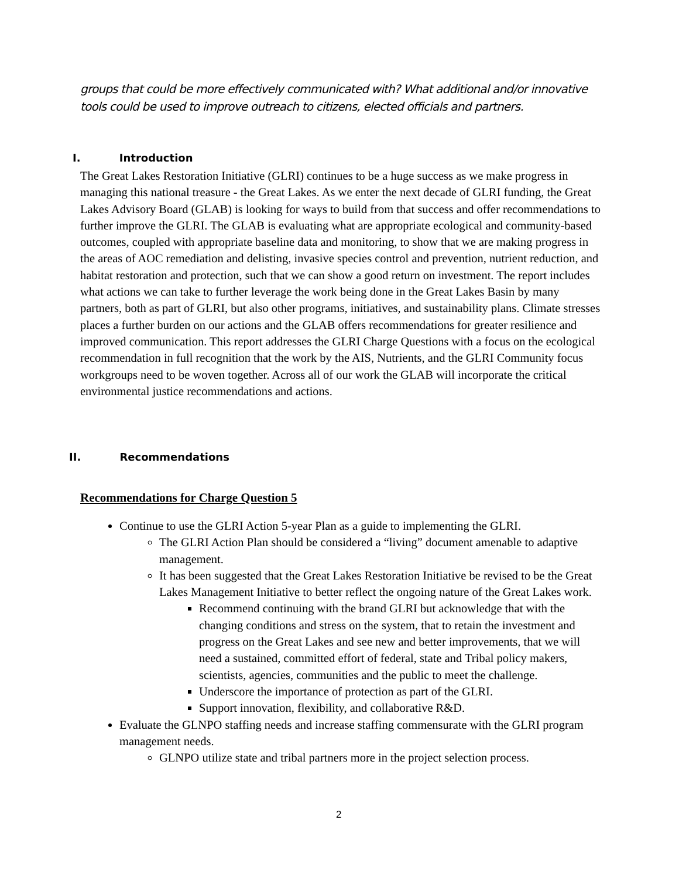groups that could be more effectively communicated with? What additional and/or innovative tools could be used to improve outreach to citizens, elected officials and partners.
I. Introduction
The Great Lakes Restoration Initiative (GLRI) continues to be a huge success as we make progress in managing this national treasure - the Great Lakes. As we enter the next decade of GLRI funding, the Great Lakes Advisory Board (GLAB) is looking for ways to build from that success and offer recommendations to further improve the GLRI. The GLAB is evaluating what are appropriate ecological and community-based outcomes, coupled with appropriate baseline data and monitoring, to show that we are making progress in the areas of AOC remediation and delisting, invasive species control and prevention, nutrient reduction, and habitat restoration and protection, such that we can show a good return on investment. The report includes what actions we can take to further leverage the work being done in the Great Lakes Basin by many partners, both as part of GLRI, but also other programs, initiatives, and sustainability plans. Climate stresses places a further burden on our actions and the GLAB offers recommendations for greater resilience and improved communication. This report addresses the GLRI Charge Questions with a focus on the ecological recommendation in full recognition that the work by the AIS, Nutrients, and the GLRI Community focus workgroups need to be woven together. Across all of our work the GLAB will incorporate the critical environmental justice recommendations and actions.
II. Recommendations
Recommendations for Charge Question 5
Continue to use the GLRI Action 5-year Plan as a guide to implementing the GLRI.
The GLRI Action Plan should be considered a “living” document amenable to adaptive management.
It has been suggested that the Great Lakes Restoration Initiative be revised to be the Great Lakes Management Initiative to better reflect the ongoing nature of the Great Lakes work.
Recommend continuing with the brand GLRI but acknowledge that with the changing conditions and stress on the system, that to retain the investment and progress on the Great Lakes and see new and better improvements, that we will need a sustained, committed effort of federal, state and Tribal policy makers, scientists, agencies, communities and the public to meet the challenge.
Underscore the importance of protection as part of the GLRI.
Support innovation, flexibility, and collaborative R&D.
Evaluate the GLNPO staffing needs and increase staffing commensurate with the GLRI program management needs.
GLNPO utilize state and tribal partners more in the project selection process.
2